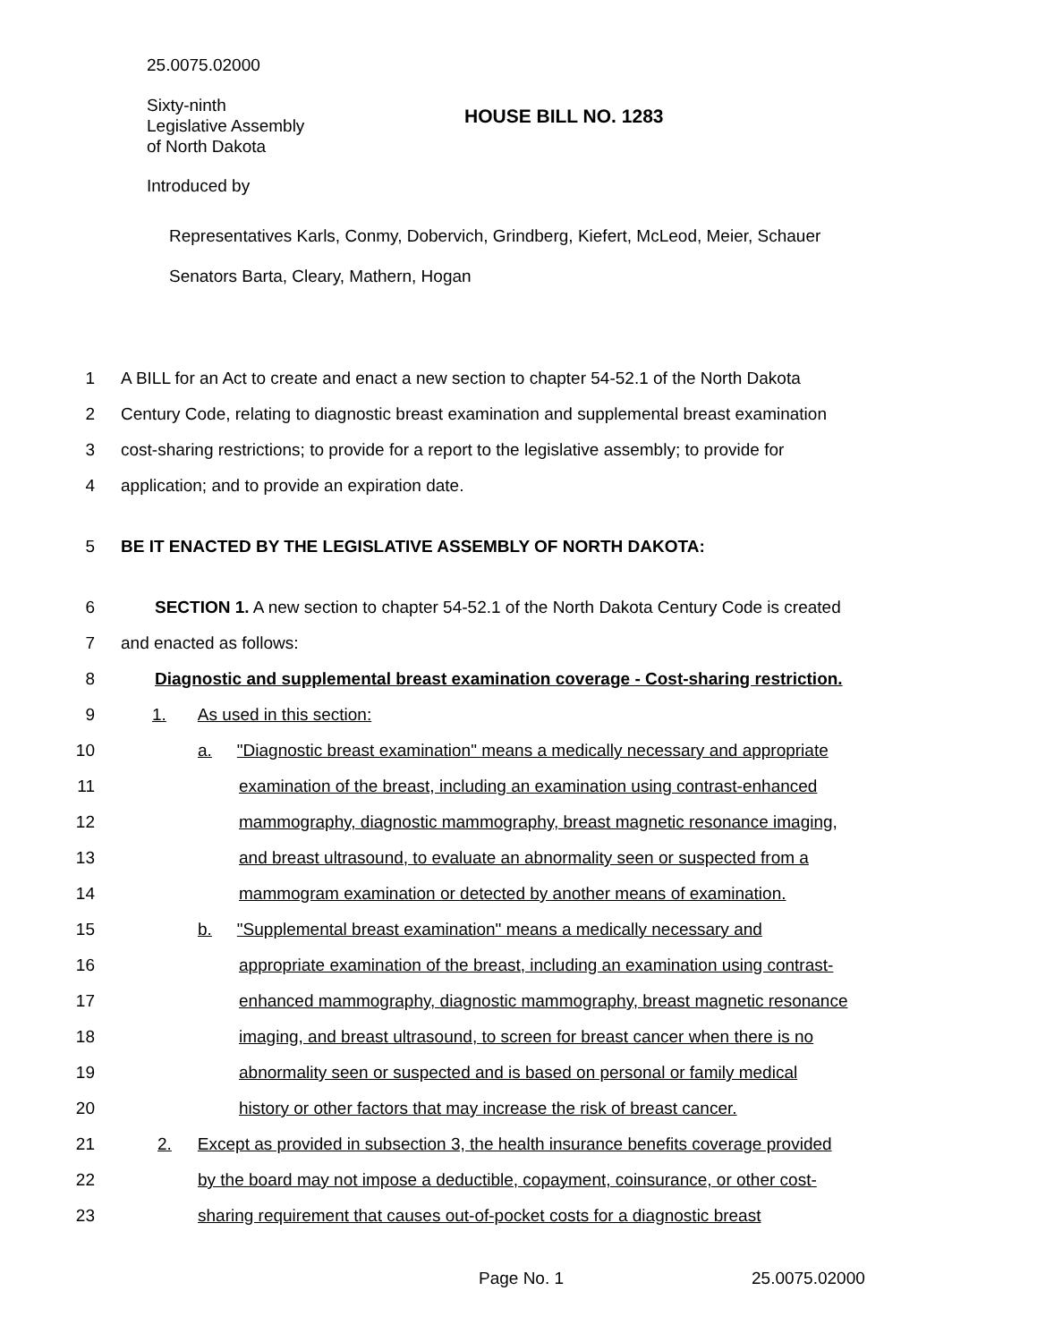25.0075.02000
Sixty-ninth
Legislative Assembly
of North Dakota
HOUSE BILL NO. 1283
Introduced by
Representatives Karls, Conmy, Dobervich, Grindberg, Kiefert, McLeod, Meier, Schauer
Senators Barta, Cleary, Mathern, Hogan
1 A BILL for an Act to create and enact a new section to chapter 54-52.1 of the North Dakota
2 Century Code, relating to diagnostic breast examination and supplemental breast examination
3 cost-sharing restrictions; to provide for a report to the legislative assembly; to provide for
4 application; and to provide an expiration date.
5 BE IT ENACTED BY THE LEGISLATIVE ASSEMBLY OF NORTH DAKOTA:
6 SECTION 1. A new section to chapter 54-52.1 of the North Dakota Century Code is created
7 and enacted as follows:
8 Diagnostic and supplemental breast examination coverage - Cost-sharing restriction.
9 1. As used in this section:
10 a. "Diagnostic breast examination" means a medically necessary and appropriate
11 examination of the breast, including an examination using contrast-enhanced
12 mammography, diagnostic mammography, breast magnetic resonance imaging,
13 and breast ultrasound, to evaluate an abnormality seen or suspected from a
14 mammogram examination or detected by another means of examination.
15 b. "Supplemental breast examination" means a medically necessary and
16 appropriate examination of the breast, including an examination using contrast-
17 enhanced mammography, diagnostic mammography, breast magnetic resonance
18 imaging, and breast ultrasound, to screen for breast cancer when there is no
19 abnormality seen or suspected and is based on personal or family medical
20 history or other factors that may increase the risk of breast cancer.
21 2. Except as provided in subsection 3, the health insurance benefits coverage provided
22 by the board may not impose a deductible, copayment, coinsurance, or other cost-
23 sharing requirement that causes out-of-pocket costs for a diagnostic breast
Page No. 1 25.0075.02000